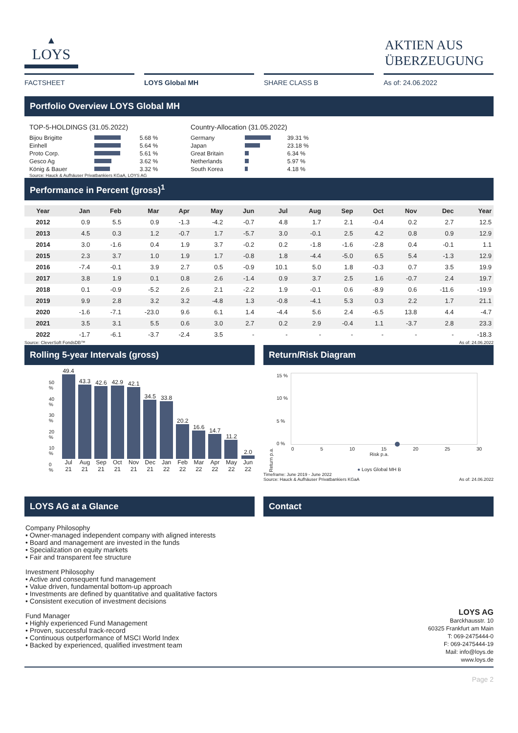▲
LOYS
AKTIEN AUS
ÜBERZEUGUNG
FACTSHEET LOYS Global MH SHARE CLASS B As of: 24.06.2022
Portfolio Overview LOYS Global MH
TOP-5-HOLDINGS (31.05.2022)
| Bijou Brigitte | | 5.68 % |
| Einhell | | 5.64 % |
| Proto Corp. | | 5.61 % |
| Gesco Ag | | 3.62 % |
| König & Bauer | | 3.32 % |
Country-Allocation (31.05.2022)
| Germany | | 39.31 % |
| Japan | | 23.18 % |
| Great Britain | | 6.34 % |
| Netherlands | | 5.97 % |
| South Korea | | 4.18 % |
Source: Hauck & Aufhäuser Privatbankiers KGaA, LOYS AG
Performance in Percent (gross)<sup>1</sup>
| Year | Jan | Feb | Mar | Apr | May | Jun | Jul | Aug | Sep | Oct | Nov | Dec | Year |
| --- | --- | --- | --- | --- | --- | --- | --- | --- | --- | --- | --- | --- | --- |
| 2012 | 0.9 | 5.5 | 0.9 | -1.3 | -4.2 | -0.7 | 4.8 | 1.7 | 2.1 | -0.4 | 0.2 | 2.7 | 12.5 |
| 2013 | 4.5 | 0.3 | 1.2 | -0.7 | 1.7 | -5.7 | 3.0 | -0.1 | 2.5 | 4.2 | 0.8 | 0.9 | 12.9 |
| 2014 | 3.0 | -1.6 | 0.4 | 1.9 | 3.7 | -0.2 | 0.2 | -1.8 | -1.6 | -2.8 | 0.4 | -0.1 | 1.1 |
| 2015 | 2.3 | 3.7 | 1.0 | 1.9 | 1.7 | -0.8 | 1.8 | -4.4 | -5.0 | 6.5 | 5.4 | -1.3 | 12.9 |
| 2016 | -7.4 | -0.1 | 3.9 | 2.7 | 0.5 | -0.9 | 10.1 | 5.0 | 1.8 | -0.3 | 0.7 | 3.5 | 19.9 |
| 2017 | 3.8 | 1.9 | 0.1 | 0.8 | 2.6 | -1.4 | 0.9 | 3.7 | 2.5 | 1.6 | -0.7 | 2.4 | 19.7 |
| 2018 | 0.1 | -0.9 | -5.2 | 2.6 | 2.1 | -2.2 | 1.9 | -0.1 | 0.6 | -8.9 | 0.6 | -11.6 | -19.9 |
| 2019 | 9.9 | 2.8 | 3.2 | 3.2 | -4.8 | 1.3 | -0.8 | -4.1 | 5.3 | 0.3 | 2.2 | 1.7 | 21.1 |
| 2020 | -1.6 | -7.1 | -23.0 | 9.6 | 6.1 | 1.4 | -4.4 | 5.6 | 2.4 | -6.5 | 13.8 | 4.4 | -4.7 |
| 2021 | 3.5 | 3.1 | 5.5 | 0.6 | 3.0 | 2.7 | 0.2 | 2.9 | -0.4 | 1.1 | -3.7 | 2.8 | 23.3 |
| 2022 | -1.7 | -6.1 | -3.7 | -2.4 | 3.5 | - | - | - | - | - | - | - | -18.3 |
Source: CleverSoft FondsDB™ As of: 24.06.2022
Rolling 5-year Intervals (gross)
50 %
40 %
30 %
20 %
10 %
0 %
49.4
Jul 21
43.3
Aug 21
42.6
Sep 21
42.9
Oct 21
42.1
Nov 21
34.5
Dec 21
33.8
Jan 22
20.2
Feb 22
16.6
Mar 22
14.7
Apr 22
11.2
May 22
2.0
Jun 22
Return/Risk Diagram
Return p.a.
15 %
10 %
5 %
0 %
0 5 10 15 20 25 30
Risk p.a.
● Loys Global MH B
Timeframe: June 2019 - June 2022
Source: Hauck & Aufhäuser Privatbankiers KGaA As of: 24.06.2022
LOYS AG at a Glance
Company Philosophy
• Owner-managed independent company with aligned interests
• Board and management are invested in the funds
• Specialization on equity markets
• Fair and transparent fee structure
Investment Philosophy
• Active and consequent fund management
• Value driven, fundamental bottom-up approach
• Investments are defined by quantitative and qualitative factors
• Consistent execution of investment decisions
Fund Manager
• Highly experienced Fund Management
• Proven, successful track-record
• Continuous outperformance of MSCI World Index
• Backed by experienced, qualified investment team
Contact
LOYS AG
Barckhausstr. 10
60325 Frankfurt am Main
T: 069-2475444-0
F: 069-2475444-19
Mail: info@loys.de
www.loys.de
Page 2